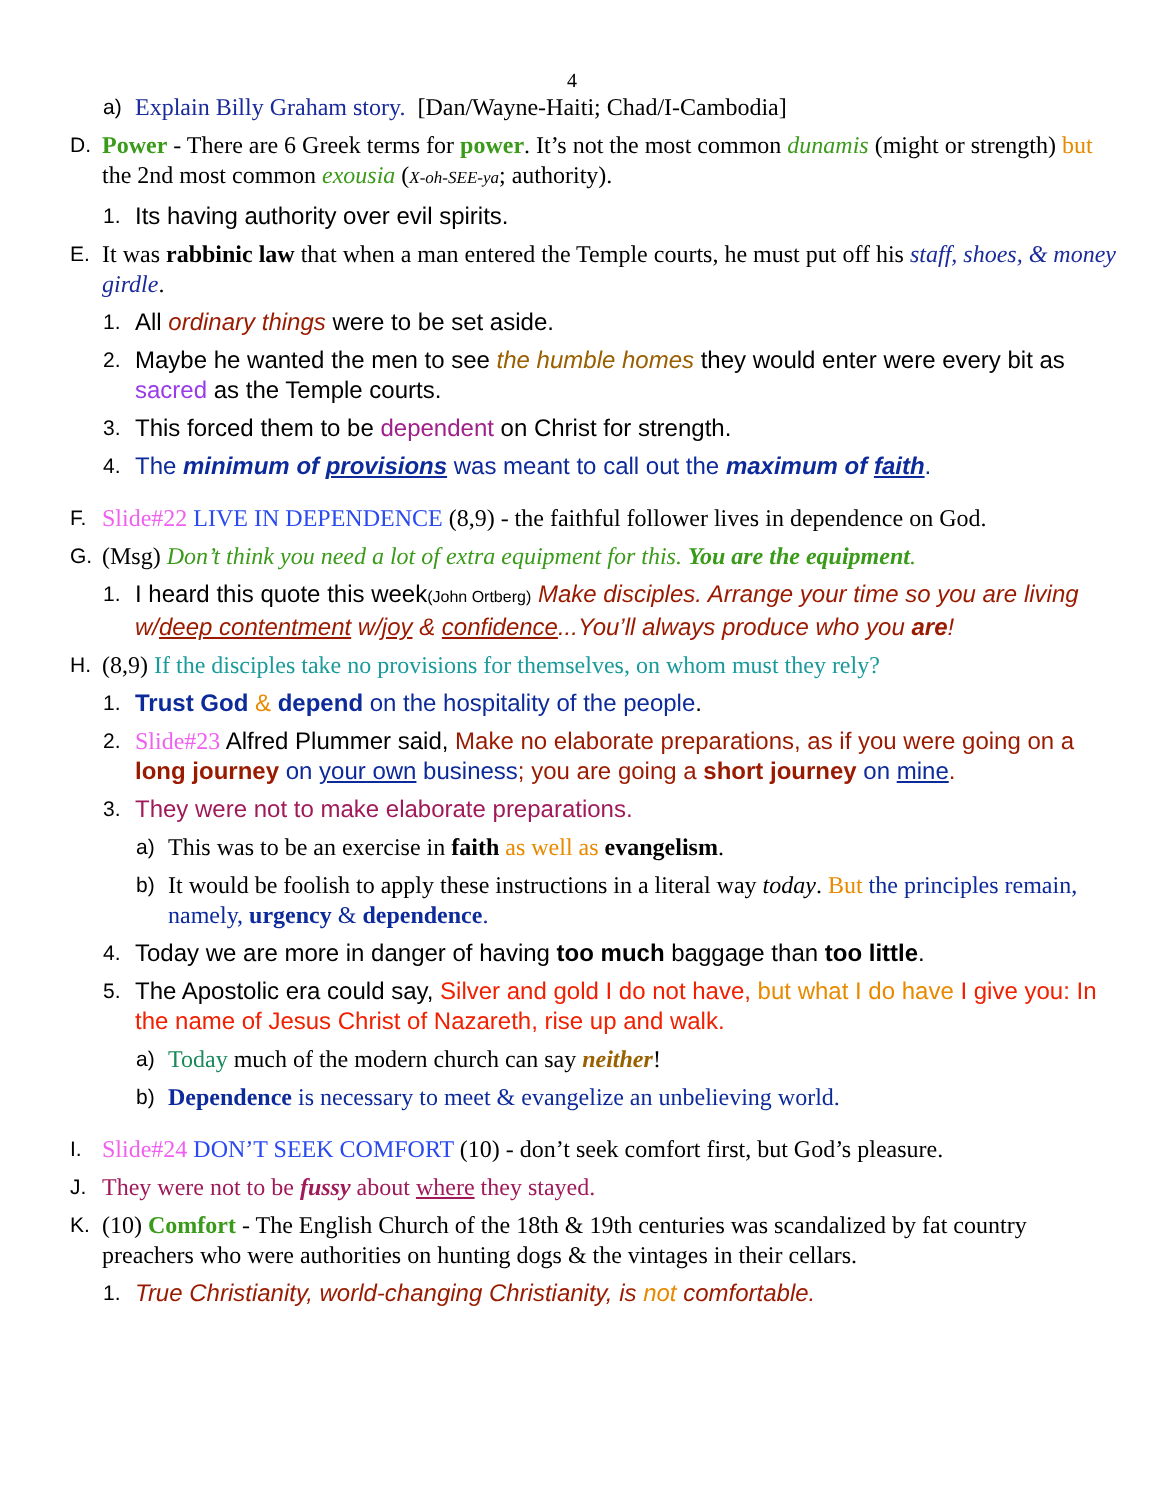4
a) Explain Billy Graham story. [Dan/Wayne-Haiti; Chad/I-Cambodia]
D. Power - There are 6 Greek terms for power. It’s not the most common dunamis (might or strength) but the 2nd most common exousia (X-oh-SEE-ya; authority).
1. Its having authority over evil spirits.
E. It was rabbinic law that when a man entered the Temple courts, he must put off his staff, shoes, & money girdle.
1. All ordinary things were to be set aside.
2. Maybe he wanted the men to see the humble homes they would enter were every bit as sacred as the Temple courts.
3. This forced them to be dependent on Christ for strength.
4. The minimum of provisions was meant to call out the maximum of faith.
F. Slide#22 LIVE IN DEPENDENCE (8,9) - the faithful follower lives in dependence on God.
G. (Msg) Don’t think you need a lot of extra equipment for this. You are the equipment.
1. I heard this quote this week(John Ortberg) Make disciples. Arrange your time so you are living w/deep contentment w/joy & confidence...You’ll always produce who you are!
H. (8,9) If the disciples take no provisions for themselves, on whom must they rely?
1. Trust God & depend on the hospitality of the people.
2. Slide#23 Alfred Plummer said, Make no elaborate preparations, as if you were going on a long journey on your own business; you are going a short journey on mine.
3. They were not to make elaborate preparations.
a) This was to be an exercise in faith as well as evangelism.
b) It would be foolish to apply these instructions in a literal way today. But the principles remain, namely, urgency & dependence.
4. Today we are more in danger of having too much baggage than too little.
5. The Apostolic era could say, Silver and gold I do not have, but what I do have I give you: In the name of Jesus Christ of Nazareth, rise up and walk.
a) Today much of the modern church can say neither!
b) Dependence is necessary to meet & evangelize an unbelieving world.
I. Slide#24 DON’T SEEK COMFORT (10) - don’t seek comfort first, but God’s pleasure.
J. They were not to be fussy about where they stayed.
K. (10) Comfort - The English Church of the 18th & 19th centuries was scandalized by fat country preachers who were authorities on hunting dogs & the vintages in their cellars.
1. True Christianity, world-changing Christianity, is not comfortable.